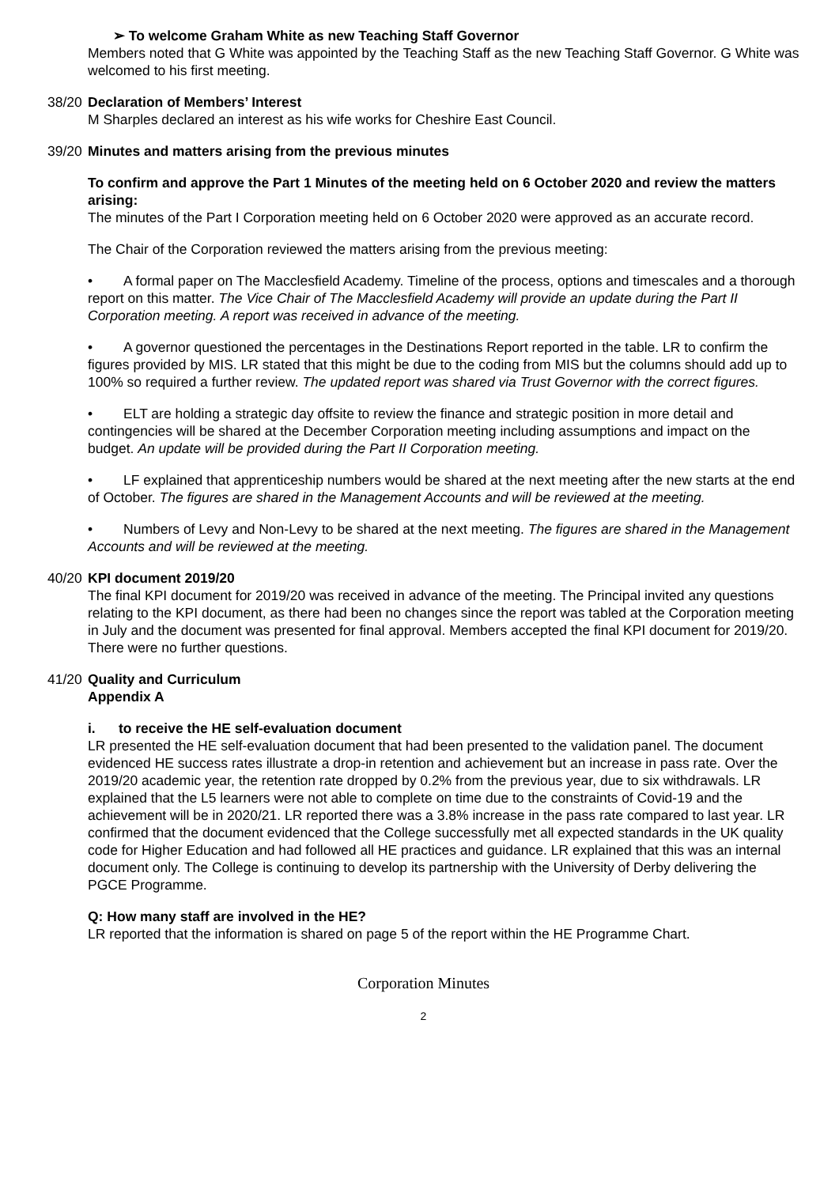➢ To welcome Graham White as new Teaching Staff Governor
Members noted that G White was appointed by the Teaching Staff as the new Teaching Staff Governor. G White was welcomed to his first meeting.
38/20
Declaration of Members’ Interest
M Sharples declared an interest as his wife works for Cheshire East Council.
39/20
Minutes and matters arising from the previous minutes
To confirm and approve the Part 1 Minutes of the meeting held on 6 October 2020 and review the matters arising:
The minutes of the Part I Corporation meeting held on 6 October 2020 were approved as an accurate record.
The Chair of the Corporation reviewed the matters arising from the previous meeting:
• A formal paper on The Macclesfield Academy. Timeline of the process, options and timescales and a thorough report on this matter. The Vice Chair of The Macclesfield Academy will provide an update during the Part II Corporation meeting. A report was received in advance of the meeting.
• A governor questioned the percentages in the Destinations Report reported in the table. LR to confirm the figures provided by MIS. LR stated that this might be due to the coding from MIS but the columns should add up to 100% so required a further review. The updated report was shared via Trust Governor with the correct figures.
• ELT are holding a strategic day offsite to review the finance and strategic position in more detail and contingencies will be shared at the December Corporation meeting including assumptions and impact on the budget. An update will be provided during the Part II Corporation meeting.
• LF explained that apprenticeship numbers would be shared at the next meeting after the new starts at the end of October. The figures are shared in the Management Accounts and will be reviewed at the meeting.
• Numbers of Levy and Non-Levy to be shared at the next meeting. The figures are shared in the Management Accounts and will be reviewed at the meeting.
40/20
KPI document 2019/20
The final KPI document for 2019/20 was received in advance of the meeting. The Principal invited any questions relating to the KPI document, as there had been no changes since the report was tabled at the Corporation meeting in July and the document was presented for final approval. Members accepted the final KPI document for 2019/20. There were no further questions.
41/20
Quality and Curriculum
Appendix A
i. to receive the HE self-evaluation document
LR presented the HE self-evaluation document that had been presented to the validation panel. The document evidenced HE success rates illustrate a drop-in retention and achievement but an increase in pass rate. Over the 2019/20 academic year, the retention rate dropped by 0.2% from the previous year, due to six withdrawals. LR explained that the L5 learners were not able to complete on time due to the constraints of Covid-19 and the achievement will be in 2020/21. LR reported there was a 3.8% increase in the pass rate compared to last year. LR confirmed that the document evidenced that the College successfully met all expected standards in the UK quality code for Higher Education and had followed all HE practices and guidance. LR explained that this was an internal document only. The College is continuing to develop its partnership with the University of Derby delivering the PGCE Programme.
Q: How many staff are involved in the HE?
LR reported that the information is shared on page 5 of the report within the HE Programme Chart.
Corporation Minutes
2